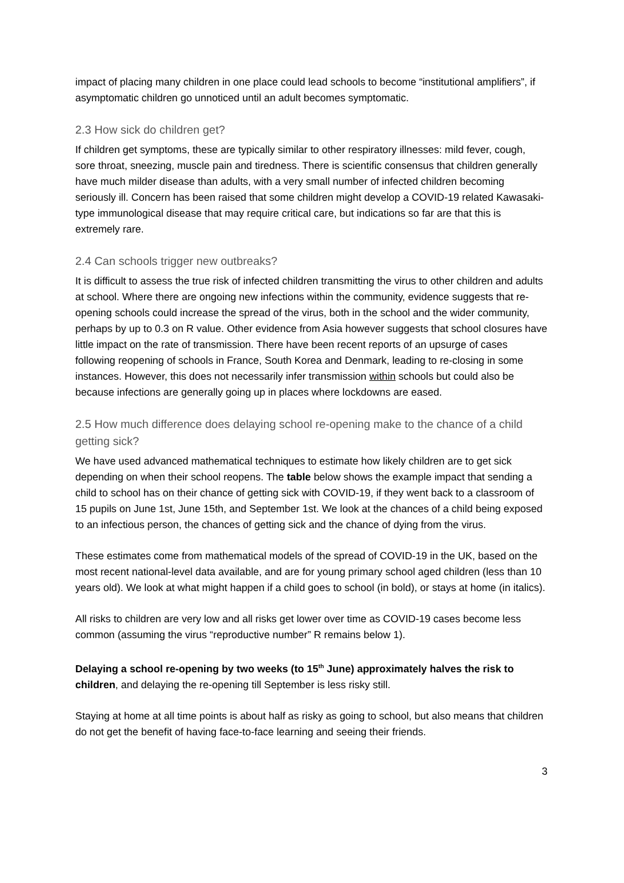impact of placing many children in one place could lead schools to become “institutional amplifiers”, if asymptomatic children go unnoticed until an adult becomes symptomatic.
2.3 How sick do children get?
If children get symptoms, these are typically similar to other respiratory illnesses: mild fever, cough, sore throat, sneezing, muscle pain and tiredness. There is scientific consensus that children generally have much milder disease than adults, with a very small number of infected children becoming seriously ill. Concern has been raised that some children might develop a COVID-19 related Kawasaki-type immunological disease that may require critical care, but indications so far are that this is extremely rare.
2.4 Can schools trigger new outbreaks?
It is difficult to assess the true risk of infected children transmitting the virus to other children and adults at school. Where there are ongoing new infections within the community, evidence suggests that re-opening schools could increase the spread of the virus, both in the school and the wider community, perhaps by up to 0.3 on R value. Other evidence from Asia however suggests that school closures have little impact on the rate of transmission. There have been recent reports of an upsurge of cases following reopening of schools in France, South Korea and Denmark, leading to re-closing in some instances. However, this does not necessarily infer transmission within schools but could also be because infections are generally going up in places where lockdowns are eased.
2.5 How much difference does delaying school re-opening make to the chance of a child getting sick?
We have used advanced mathematical techniques to estimate how likely children are to get sick depending on when their school reopens. The table below shows the example impact that sending a child to school has on their chance of getting sick with COVID-19, if they went back to a classroom of 15 pupils on June 1st, June 15th, and September 1st. We look at the chances of a child being exposed to an infectious person, the chances of getting sick and the chance of dying from the virus.
These estimates come from mathematical models of the spread of COVID-19 in the UK, based on the most recent national-level data available, and are for young primary school aged children (less than 10 years old). We look at what might happen if a child goes to school (in bold), or stays at home (in italics).
All risks to children are very low and all risks get lower over time as COVID-19 cases become less common (assuming the virus “reproductive number” R remains below 1).
Delaying a school re-opening by two weeks (to 15<sup>th</sup> June) approximately halves the risk to children, and delaying the re-opening till September is less risky still.
Staying at home at all time points is about half as risky as going to school, but also means that children do not get the benefit of having face-to-face learning and seeing their friends.
3